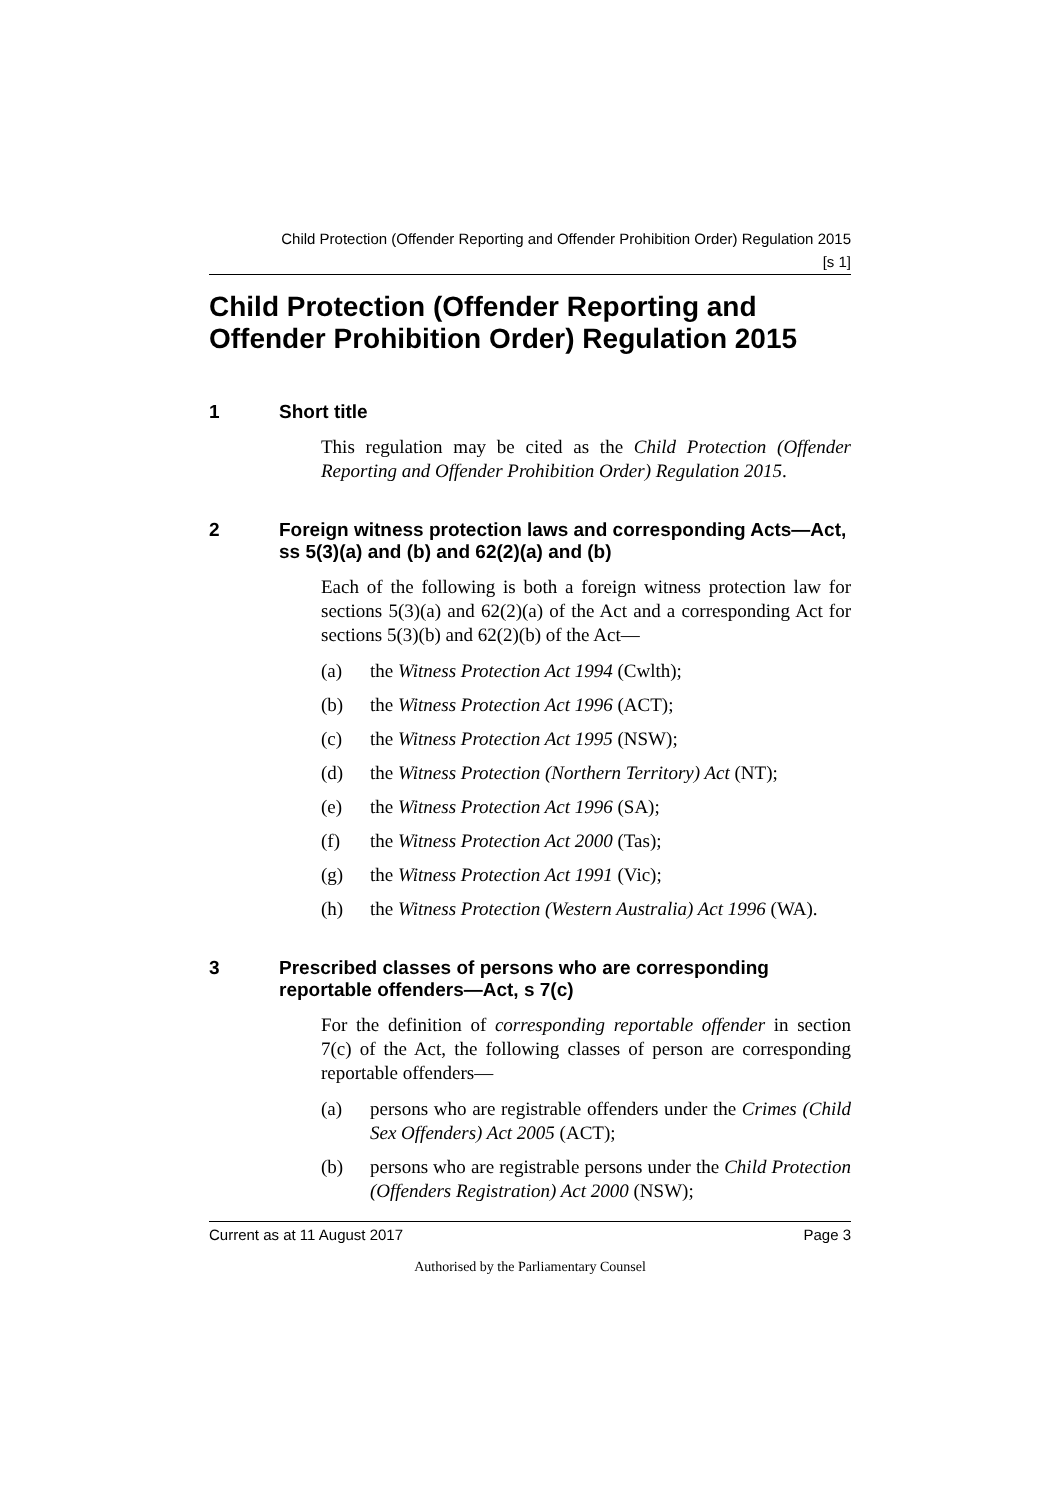Child Protection (Offender Reporting and Offender Prohibition Order) Regulation 2015
[s 1]
Child Protection (Offender Reporting and Offender Prohibition Order) Regulation 2015
1 Short title
This regulation may be cited as the Child Protection (Offender Reporting and Offender Prohibition Order) Regulation 2015.
2 Foreign witness protection laws and corresponding Acts—Act, ss 5(3)(a) and (b) and 62(2)(a) and (b)
Each of the following is both a foreign witness protection law for sections 5(3)(a) and 62(2)(a) of the Act and a corresponding Act for sections 5(3)(b) and 62(2)(b) of the Act—
(a) the Witness Protection Act 1994 (Cwlth);
(b) the Witness Protection Act 1996 (ACT);
(c) the Witness Protection Act 1995 (NSW);
(d) the Witness Protection (Northern Territory) Act (NT);
(e) the Witness Protection Act 1996 (SA);
(f) the Witness Protection Act 2000 (Tas);
(g) the Witness Protection Act 1991 (Vic);
(h) the Witness Protection (Western Australia) Act 1996 (WA).
3 Prescribed classes of persons who are corresponding reportable offenders—Act, s 7(c)
For the definition of corresponding reportable offender in section 7(c) of the Act, the following classes of person are corresponding reportable offenders—
(a) persons who are registrable offenders under the Crimes (Child Sex Offenders) Act 2005 (ACT);
(b) persons who are registrable persons under the Child Protection (Offenders Registration) Act 2000 (NSW);
Current as at 11 August 2017 Page 3
Authorised by the Parliamentary Counsel